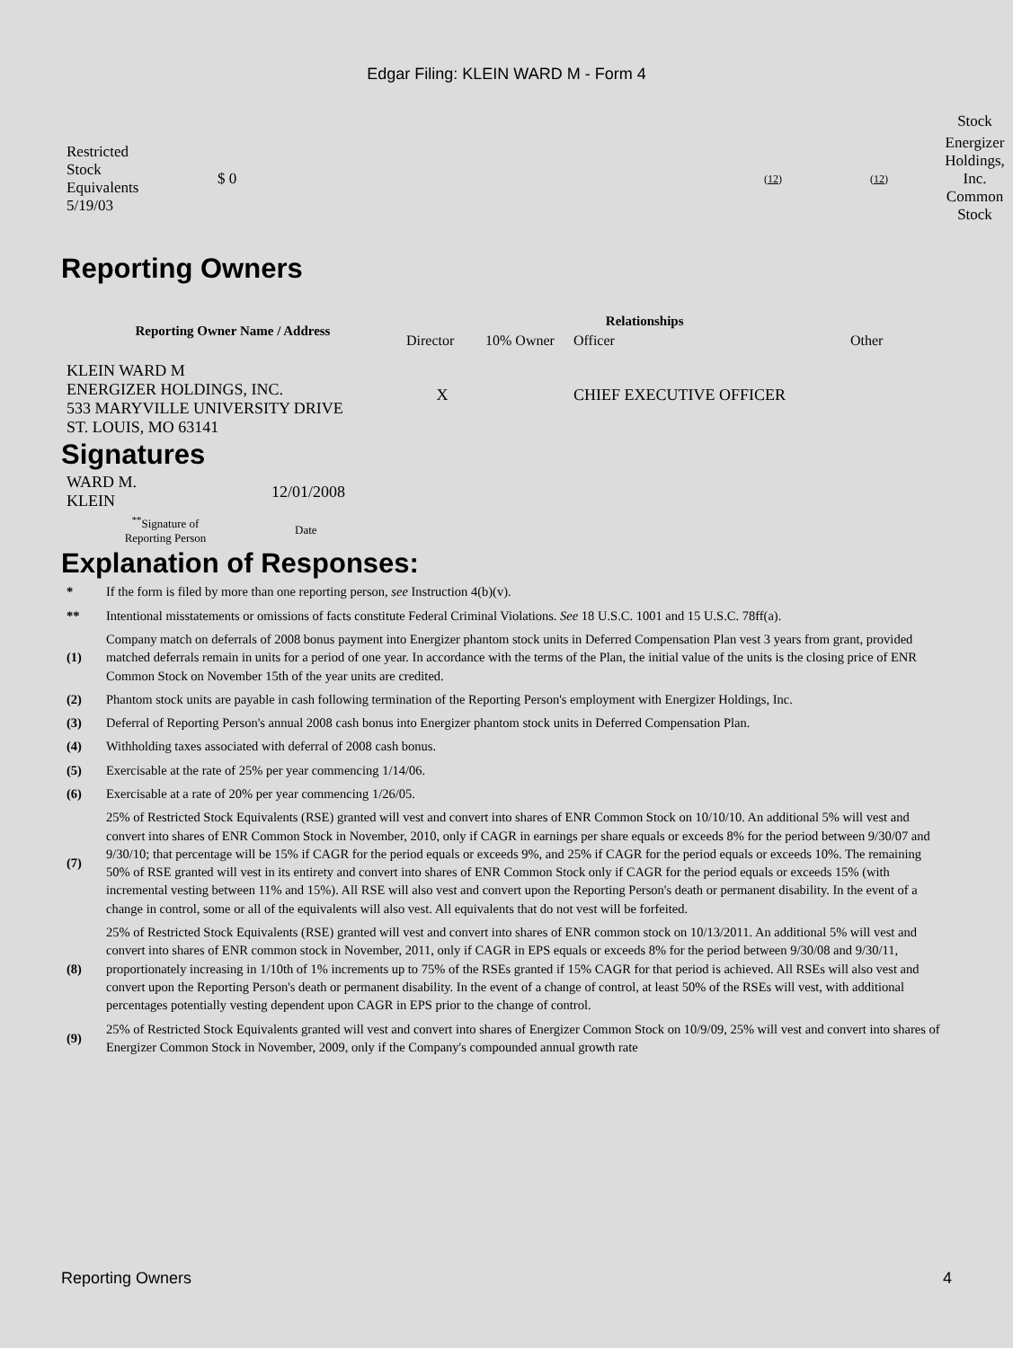Edgar Filing: KLEIN WARD M - Form 4
| | | | | Stock |
| Restricted Stock Equivalents 5/19/03 | $ 0 | (12) | (12) | Energizer Holdings, Inc. Common Stock |
Reporting Owners
| Reporting Owner Name / Address | Relationships | | | |
| --- | --- | --- | --- | --- |
| | Director | 10% Owner | Officer | Other |
| KLEIN WARD M ENERGIZER HOLDINGS, INC. 533 MARYVILLE UNIVERSITY DRIVE ST. LOUIS, MO 63141 | X | | CHIEF EXECUTIVE OFFICER | |
Signatures
| WARD M. KLEIN | 12/01/2008 |
| <sup>**</sup> Signature of Reporting Person | Date |
Explanation of Responses:
| * | If the form is filed by more than one reporting person, see Instruction 4(b)(v). |
| ** | Intentional misstatements or omissions of facts constitute Federal Criminal Violations. See 18 U.S.C. 1001 and 15 U.S.C. 78ff(a). |
| (1) | Company match on deferrals of 2008 bonus payment into Energizer phantom stock units in Deferred Compensation Plan vest 3 years from grant, provided matched deferrals remain in units for a period of one year. In accordance with the terms of the Plan, the initial value of the units is the closing price of ENR Common Stock on November 15th of the year units are credited. |
| (2) | Phantom stock units are payable in cash following termination of the Reporting Person's employment with Energizer Holdings, Inc. |
| (3) | Deferral of Reporting Person's annual 2008 cash bonus into Energizer phantom stock units in Deferred Compensation Plan. |
| (4) | Withholding taxes associated with deferral of 2008 cash bonus. |
| (5) | Exercisable at the rate of 25% per year commencing 1/14/06. |
| (6) | Exercisable at a rate of 20% per year commencing 1/26/05. |
| (7) | 25% of Restricted Stock Equivalents (RSE) granted will vest and convert into shares of ENR Common Stock on 10/10/10. An additional 5% will vest and convert into shares of ENR Common Stock in November, 2010, only if CAGR in earnings per share equals or exceeds 8% for the period between 9/30/07 and 9/30/10; that percentage will be 15% if CAGR for the period equals or exceeds 9%, and 25% if CAGR for the period equals or exceeds 10%. The remaining 50% of RSE granted will vest in its entirety and convert into shares of ENR Common Stock only if CAGR for the period equals or exceeds 15% (with incremental vesting between 11% and 15%). All RSE will also vest and convert upon the Reporting Person's death or permanent disability. In the event of a change in control, some or all of the equivalents will also vest. All equivalents that do not vest will be forfeited. |
| (8) | 25% of Restricted Stock Equivalents (RSE) granted will vest and convert into shares of ENR common stock on 10/13/2011. An additional 5% will vest and convert into shares of ENR common stock in November, 2011, only if CAGR in EPS equals or exceeds 8% for the period between 9/30/08 and 9/30/11, proportionately increasing in 1/10th of 1% increments up to 75% of the RSEs granted if 15% CAGR for that period is achieved. All RSEs will also vest and convert upon the Reporting Person's death or permanent disability. In the event of a change of control, at least 50% of the RSEs will vest, with additional percentages potentially vesting dependent upon CAGR in EPS prior to the change of control. |
| (9) | 25% of Restricted Stock Equivalents granted will vest and convert into shares of Energizer Common Stock on 10/9/09, 25% will vest and convert into shares of Energizer Common Stock in November, 2009, only if the Company's compounded annual growth rate |
Reporting Owners 4